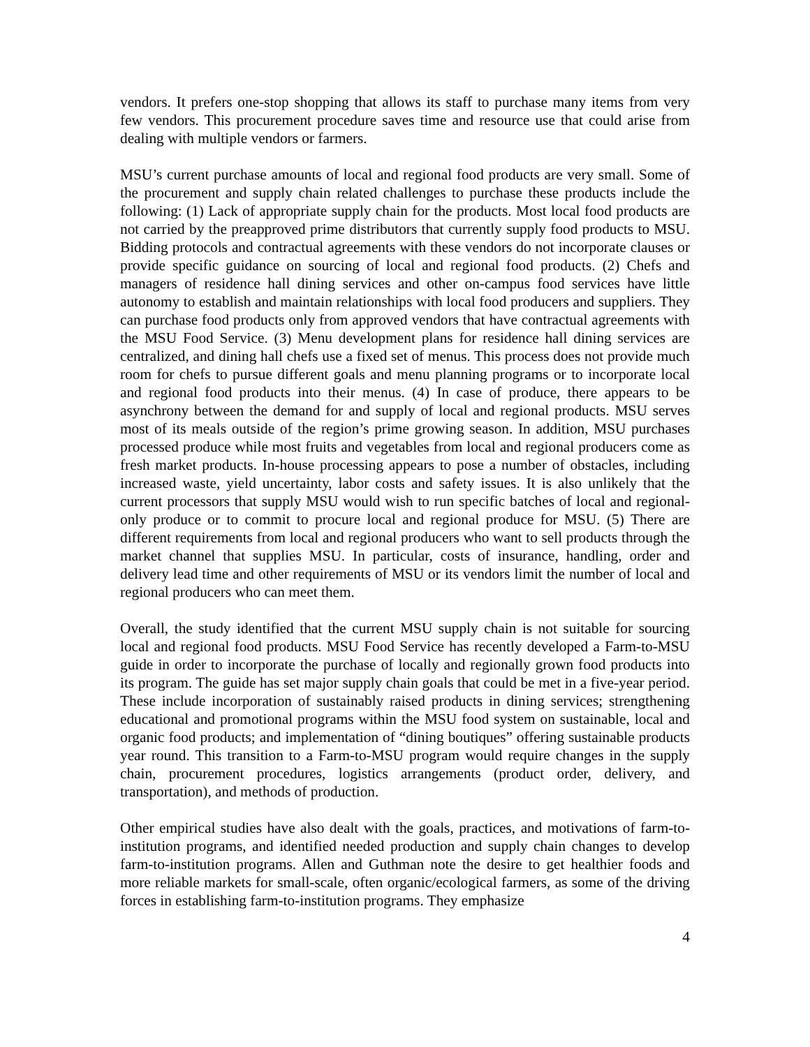vendors. It prefers one-stop shopping that allows its staff to purchase many items from very few vendors. This procurement procedure saves time and resource use that could arise from dealing with multiple vendors or farmers.
MSU’s current purchase amounts of local and regional food products are very small. Some of the procurement and supply chain related challenges to purchase these products include the following: (1) Lack of appropriate supply chain for the products. Most local food products are not carried by the preapproved prime distributors that currently supply food products to MSU. Bidding protocols and contractual agreements with these vendors do not incorporate clauses or provide specific guidance on sourcing of local and regional food products. (2) Chefs and managers of residence hall dining services and other on-campus food services have little autonomy to establish and maintain relationships with local food producers and suppliers. They can purchase food products only from approved vendors that have contractual agreements with the MSU Food Service. (3) Menu development plans for residence hall dining services are centralized, and dining hall chefs use a fixed set of menus. This process does not provide much room for chefs to pursue different goals and menu planning programs or to incorporate local and regional food products into their menus. (4) In case of produce, there appears to be asynchrony between the demand for and supply of local and regional products. MSU serves most of its meals outside of the region’s prime growing season. In addition, MSU purchases processed produce while most fruits and vegetables from local and regional producers come as fresh market products. In-house processing appears to pose a number of obstacles, including increased waste, yield uncertainty, labor costs and safety issues. It is also unlikely that the current processors that supply MSU would wish to run specific batches of local and regional-only produce or to commit to procure local and regional produce for MSU. (5) There are different requirements from local and regional producers who want to sell products through the market channel that supplies MSU. In particular, costs of insurance, handling, order and delivery lead time and other requirements of MSU or its vendors limit the number of local and regional producers who can meet them.
Overall, the study identified that the current MSU supply chain is not suitable for sourcing local and regional food products. MSU Food Service has recently developed a Farm-to-MSU guide in order to incorporate the purchase of locally and regionally grown food products into its program. The guide has set major supply chain goals that could be met in a five-year period. These include incorporation of sustainably raised products in dining services; strengthening educational and promotional programs within the MSU food system on sustainable, local and organic food products; and implementation of “dining boutiques” offering sustainable products year round. This transition to a Farm-to-MSU program would require changes in the supply chain, procurement procedures, logistics arrangements (product order, delivery, and transportation), and methods of production.
Other empirical studies have also dealt with the goals, practices, and motivations of farm-to-institution programs, and identified needed production and supply chain changes to develop farm-to-institution programs. Allen and Guthman note the desire to get healthier foods and more reliable markets for small-scale, often organic/ecological farmers, as some of the driving forces in establishing farm-to-institution programs. They emphasize
4